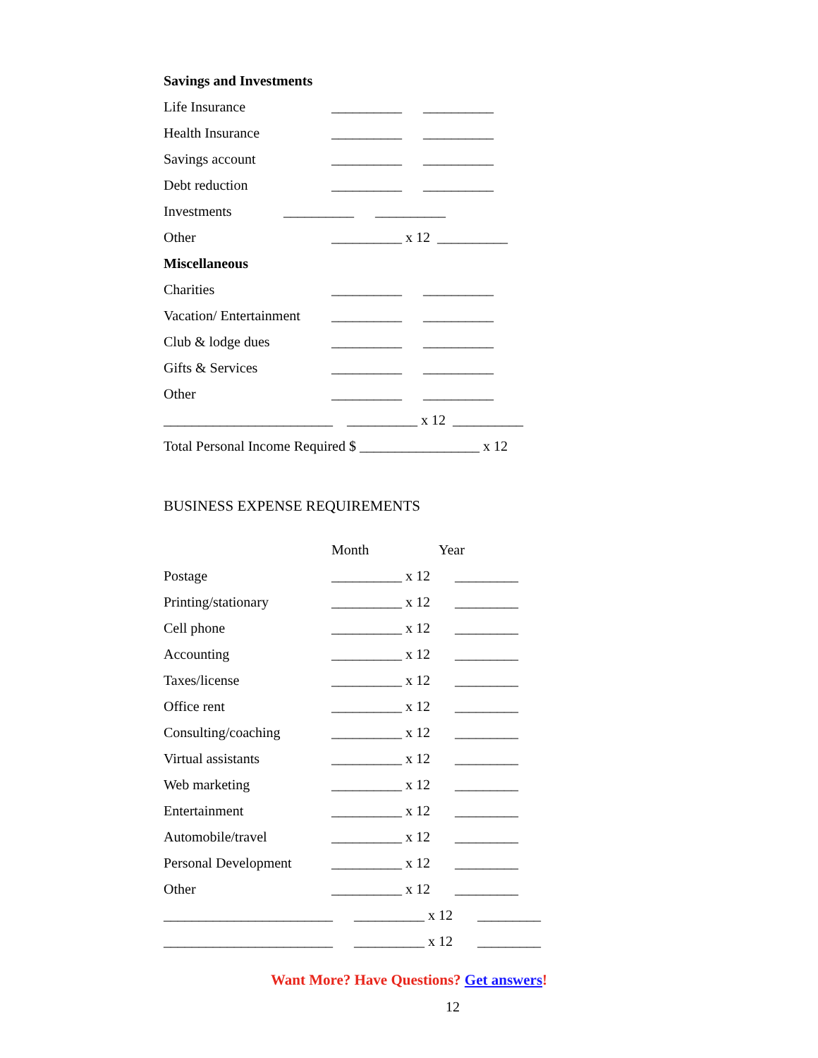Savings and Investments
Life Insurance __________ __________
Health Insurance __________ __________
Savings account __________ __________
Debt reduction __________ __________
Investments __________ __________
Other __________ x 12 __________
Miscellaneous
Charities __________ __________
Vacation/ Entertainment __________ __________
Club & lodge dues __________ __________
Gifts & Services __________ __________
Other __________ __________
________________________ __________ x 12 __________
Total Personal Income Required $ _________________ x 12
BUSINESS EXPENSE REQUIREMENTS
Month Year
Postage __________ x 12 _________
Printing/stationary __________ x 12 _________
Cell phone __________ x 12 _________
Accounting __________ x 12 _________
Taxes/license __________ x 12 _________
Office rent __________ x 12 _________
Consulting/coaching __________ x 12 _________
Virtual assistants __________ x 12 _________
Web marketing __________ x 12 _________
Entertainment __________ x 12 _________
Automobile/travel __________ x 12 _________
Personal Development __________ x 12 _________
Other __________ x 12 _________
________________________ __________ x 12 _________
________________________ __________ x 12 _________
Want More? Have Questions? Get answers!
12